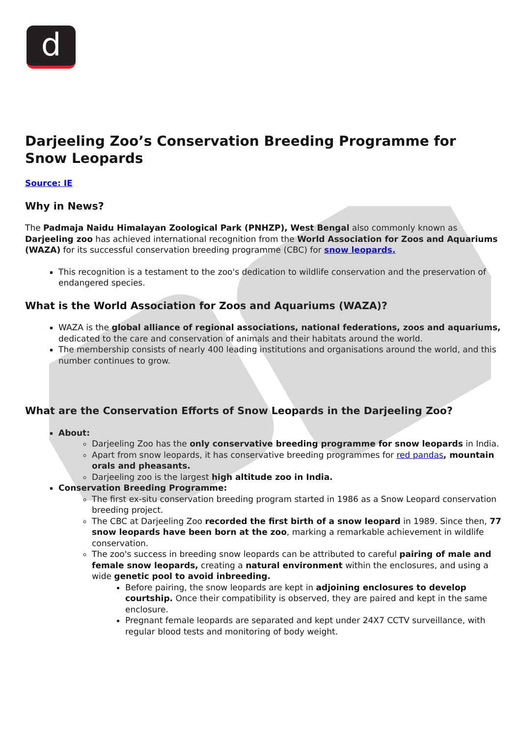d
Darjeeling Zoo’s Conservation Breeding Programme for Snow Leopards
Source: IE
Why in News?
The Padmaja Naidu Himalayan Zoological Park (PNHZP), West Bengal also commonly known as Darjeeling zoo has achieved international recognition from the World Association for Zoos and Aquariums (WAZA) for its successful conservation breeding programme (CBC) for snow leopards.
This recognition is a testament to the zoo's dedication to wildlife conservation and the preservation of endangered species.
What is the World Association for Zoos and Aquariums (WAZA)?
WAZA is the global alliance of regional associations, national federations, zoos and aquariums, dedicated to the care and conservation of animals and their habitats around the world.
The membership consists of nearly 400 leading institutions and organisations around the world, and this number continues to grow.
What are the Conservation Efforts of Snow Leopards in the Darjeeling Zoo?
About:
Darjeeling Zoo has the only conservative breeding programme for snow leopards in India.
Apart from snow leopards, it has conservative breeding programmes for red pandas, mountain orals and pheasants.
Darjeeling zoo is the largest high altitude zoo in India.
Conservation Breeding Programme:
The first ex-situ conservation breeding program started in 1986 as a Snow Leopard conservation breeding project.
The CBC at Darjeeling Zoo recorded the first birth of a snow leopard in 1989. Since then, 77 snow leopards have been born at the zoo, marking a remarkable achievement in wildlife conservation.
The zoo's success in breeding snow leopards can be attributed to careful pairing of male and female snow leopards, creating a natural environment within the enclosures, and using a wide genetic pool to avoid inbreeding.
Before pairing, the snow leopards are kept in adjoining enclosures to develop courtship. Once their compatibility is observed, they are paired and kept in the same enclosure.
Pregnant female leopards are separated and kept under 24X7 CCTV surveillance, with regular blood tests and monitoring of body weight.